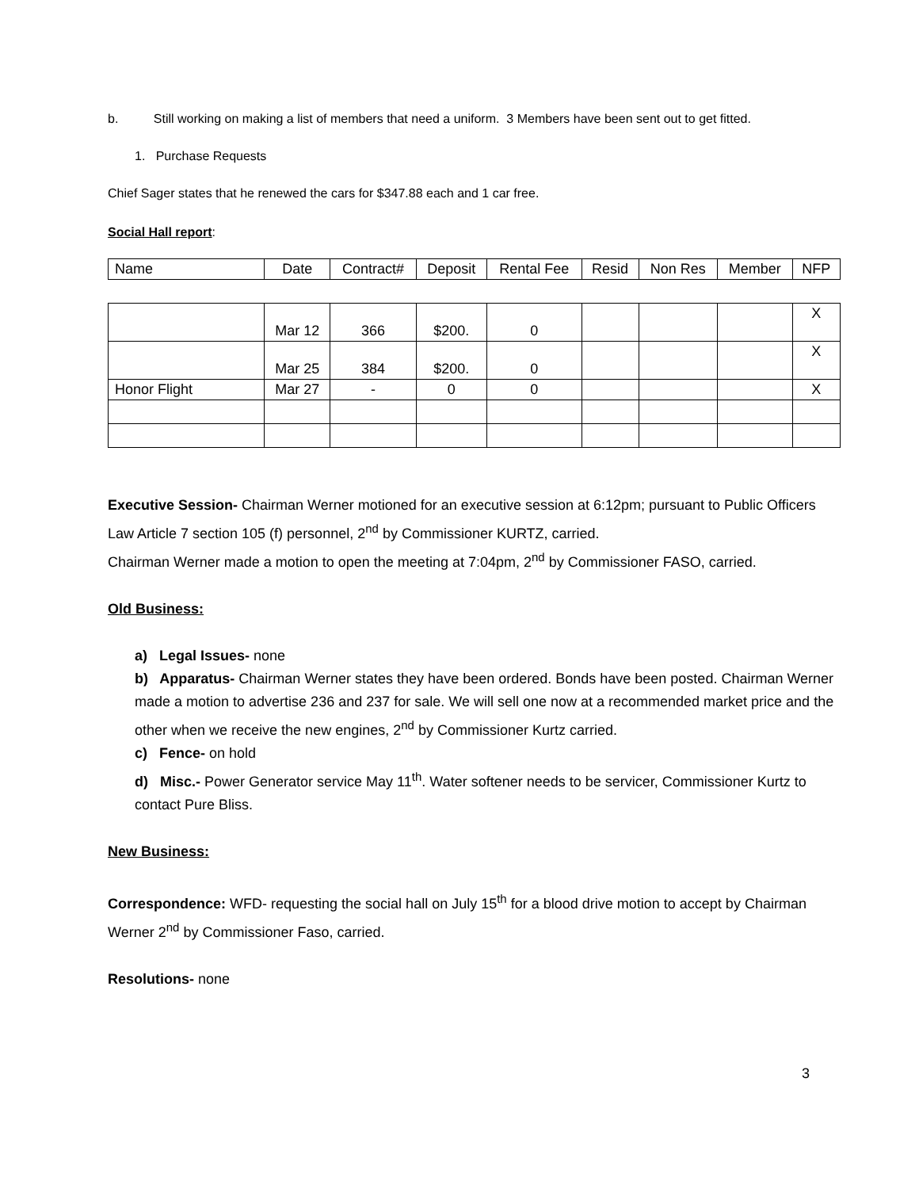b. Still working on making a list of members that need a uniform. 3 Members have been sent out to get fitted.
1. Purchase Requests
Chief Sager states that he renewed the cars for $347.88 each and 1 car free.
Social Hall report:
| Name | Date | Contract# | Deposit | Rental Fee | Resid | Non Res | Member | NFP |
| | Mar 12 | 366 | $200. | 0 | | | | X |
| | Mar 25 | 384 | $200. | 0 | | | | X |
| Honor Flight | Mar 27 | - | 0 | 0 | | | | X |
Executive Session- Chairman Werner motioned for an executive session at 6:12pm; pursuant to Public Officers Law Article 7 section 105 (f) personnel, 2<sup>nd</sup> by Commissioner KURTZ, carried.
Chairman Werner made a motion to open the meeting at 7:04pm, 2<sup>nd</sup> by Commissioner FASO, carried.
Old Business:
a) Legal Issues- none
b) Apparatus- Chairman Werner states they have been ordered. Bonds have been posted. Chairman Werner made a motion to advertise 236 and 237 for sale. We will sell one now at a recommended market price and the other when we receive the new engines, 2<sup>nd</sup> by Commissioner Kurtz carried.
c) Fence- on hold
d) Misc.- Power Generator service May 11<sup>th</sup>. Water softener needs to be servicer, Commissioner Kurtz to contact Pure Bliss.
New Business:
Correspondence: WFD- requesting the social hall on July 15<sup>th</sup> for a blood drive motion to accept by Chairman Werner 2<sup>nd</sup> by Commissioner Faso, carried.
Resolutions- none
3